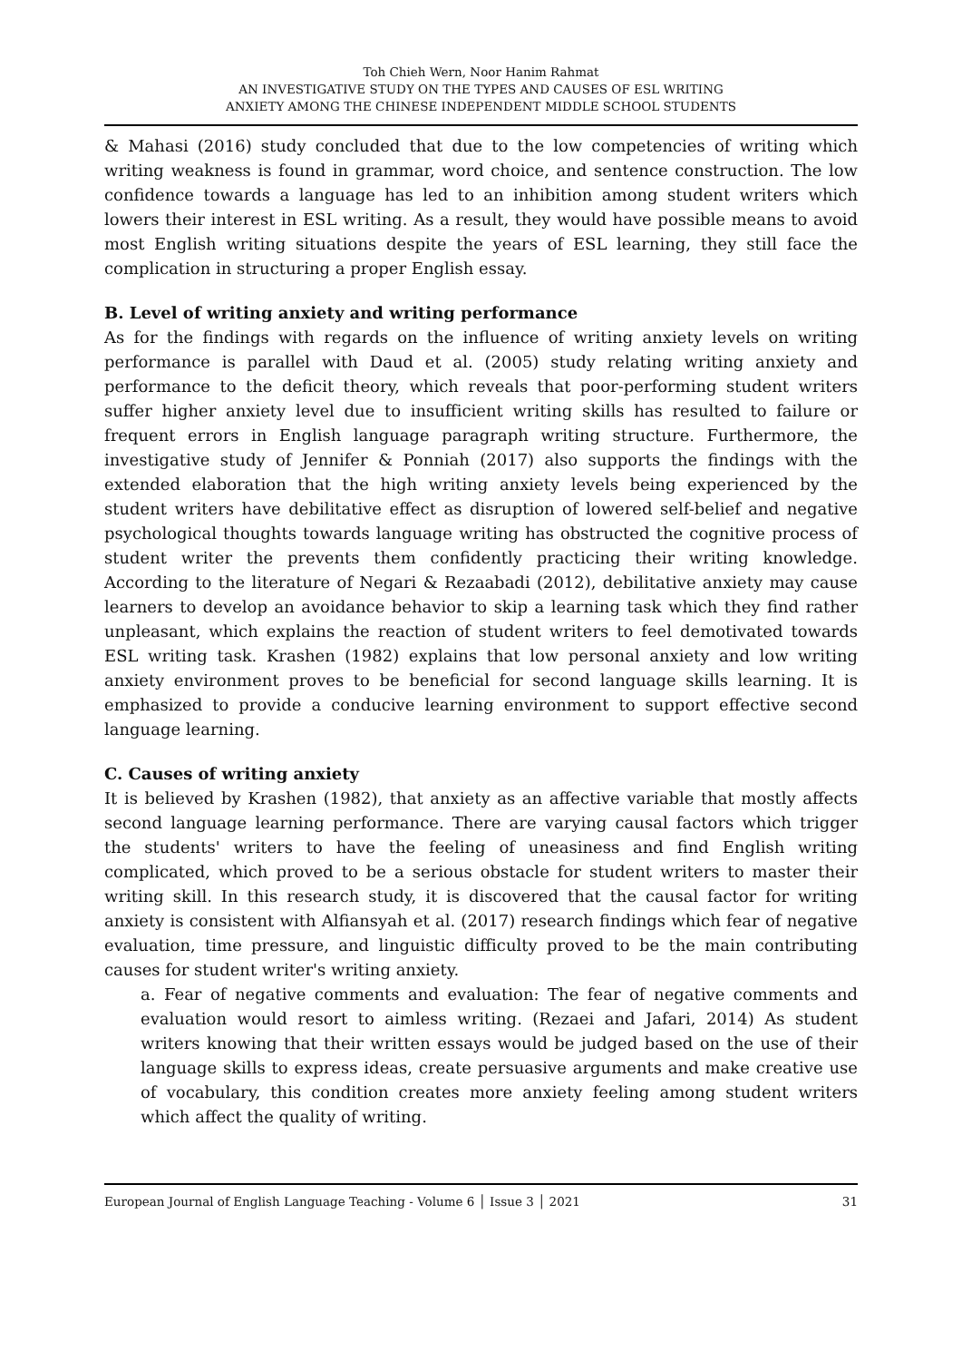Toh Chieh Wern, Noor Hanim Rahmat
AN INVESTIGATIVE STUDY ON THE TYPES AND CAUSES OF ESL WRITING
ANXIETY AMONG THE CHINESE INDEPENDENT MIDDLE SCHOOL STUDENTS
& Mahasi (2016) study concluded that due to the low competencies of writing which writing weakness is found in grammar, word choice, and sentence construction. The low confidence towards a language has led to an inhibition among student writers which lowers their interest in ESL writing. As a result, they would have possible means to avoid most English writing situations despite the years of ESL learning, they still face the complication in structuring a proper English essay.
B. Level of writing anxiety and writing performance
As for the findings with regards on the influence of writing anxiety levels on writing performance is parallel with Daud et al. (2005) study relating writing anxiety and performance to the deficit theory, which reveals that poor-performing student writers suffer higher anxiety level due to insufficient writing skills has resulted to failure or frequent errors in English language paragraph writing structure. Furthermore, the investigative study of Jennifer & Ponniah (2017) also supports the findings with the extended elaboration that the high writing anxiety levels being experienced by the student writers have debilitative effect as disruption of lowered self-belief and negative psychological thoughts towards language writing has obstructed the cognitive process of student writer the prevents them confidently practicing their writing knowledge. According to the literature of Negari & Rezaabadi (2012), debilitative anxiety may cause learners to develop an avoidance behavior to skip a learning task which they find rather unpleasant, which explains the reaction of student writers to feel demotivated towards ESL writing task. Krashen (1982) explains that low personal anxiety and low writing anxiety environment proves to be beneficial for second language skills learning. It is emphasized to provide a conducive learning environment to support effective second language learning.
C. Causes of writing anxiety
It is believed by Krashen (1982), that anxiety as an affective variable that mostly affects second language learning performance. There are varying causal factors which trigger the students' writers to have the feeling of uneasiness and find English writing complicated, which proved to be a serious obstacle for student writers to master their writing skill. In this research study, it is discovered that the causal factor for writing anxiety is consistent with Alfiansyah et al. (2017) research findings which fear of negative evaluation, time pressure, and linguistic difficulty proved to be the main contributing causes for student writer's writing anxiety.
a. Fear of negative comments and evaluation: The fear of negative comments and evaluation would resort to aimless writing. (Rezaei and Jafari, 2014) As student writers knowing that their written essays would be judged based on the use of their language skills to express ideas, create persuasive arguments and make creative use of vocabulary, this condition creates more anxiety feeling among student writers which affect the quality of writing.
European Journal of English Language Teaching - Volume 6 │ Issue 3 │ 2021 31